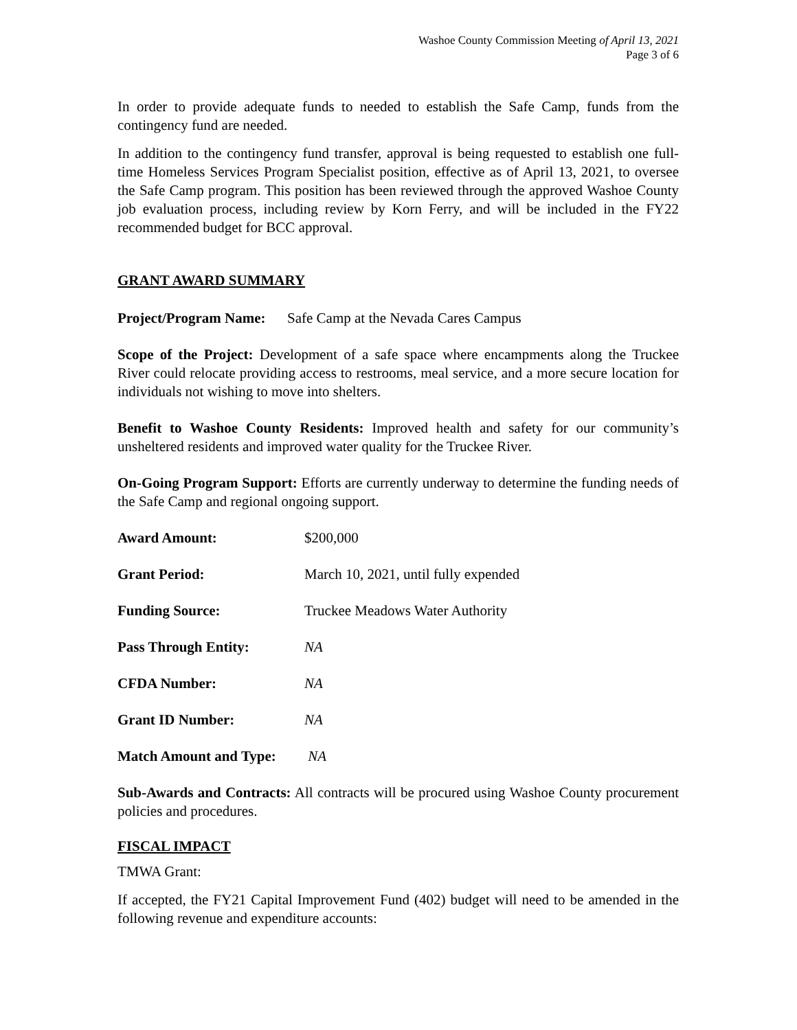Washoe County Commission Meeting of April 13, 2021
Page 3 of 6
In order to provide adequate funds to needed to establish the Safe Camp, funds from the contingency fund are needed.
In addition to the contingency fund transfer, approval is being requested to establish one full-time Homeless Services Program Specialist position, effective as of April 13, 2021, to oversee the Safe Camp program. This position has been reviewed through the approved Washoe County job evaluation process, including review by Korn Ferry, and will be included in the FY22 recommended budget for BCC approval.
GRANT AWARD SUMMARY
Project/Program Name: Safe Camp at the Nevada Cares Campus
Scope of the Project: Development of a safe space where encampments along the Truckee River could relocate providing access to restrooms, meal service, and a more secure location for individuals not wishing to move into shelters.
Benefit to Washoe County Residents: Improved health and safety for our community’s unsheltered residents and improved water quality for the Truckee River.
On-Going Program Support: Efforts are currently underway to determine the funding needs of the Safe Camp and regional ongoing support.
Award Amount: $200,000
Grant Period: March 10, 2021, until fully expended
Funding Source: Truckee Meadows Water Authority
Pass Through Entity: NA
CFDA Number: NA
Grant ID Number: NA
Match Amount and Type: NA
Sub-Awards and Contracts: All contracts will be procured using Washoe County procurement policies and procedures.
FISCAL IMPACT
TMWA Grant:
If accepted, the FY21 Capital Improvement Fund (402) budget will need to be amended in the following revenue and expenditure accounts: